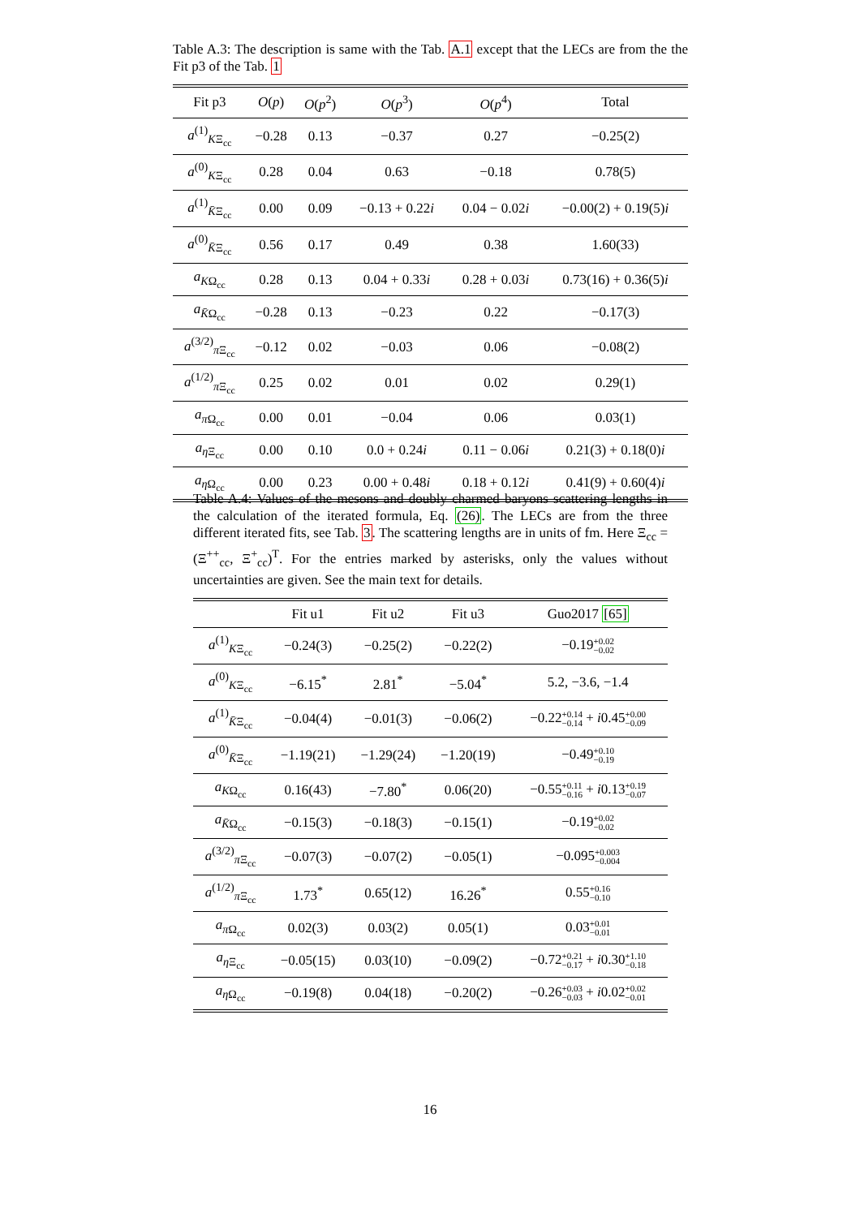Table A.3: The description is same with the Tab. A.1 except that the LECs are from the the Fit p3 of the Tab. 1
| Fit p3 | O ( p ) | O ( p<sup>2</sup>) | O ( p<sup>3</sup>) | O ( p<sup>4</sup>) | Total |
| --- | --- | --- | --- | --- | --- |
| a<sup>(1)</sup><sub>KΞ<sub>cc</sub></sub> | −0.28 | 0.13 | −0.37 | 0.27 | −0.25(2) |
| a<sup>(0)</sup><sub>KΞ<sub>cc</sub></sub> | 0.28 | 0.04 | 0.63 | −0.18 | 0.78(5) |
| a<sup>(1)</sup><sub>K̄Ξ<sub>cc</sub></sub> | 0.00 | 0.09 | −0.13 + 0.22 i | 0.04 − 0.02 i | −0.00(2) + 0.19(5) i |
| a<sup>(0)</sup><sub>K̄Ξ<sub>cc</sub></sub> | 0.56 | 0.17 | 0.49 | 0.38 | 1.60(33) |
| a<sub>KΩ<sub>cc</sub></sub> | 0.28 | 0.13 | 0.04 + 0.33 i | 0.28 + 0.03 i | 0.73(16) + 0.36(5) i |
| a<sub>K̄Ω<sub>cc</sub></sub> | −0.28 | 0.13 | −0.23 | 0.22 | −0.17(3) |
| a<sup>(3/2)</sup><sub>πΞ<sub>cc</sub></sub> | −0.12 | 0.02 | −0.03 | 0.06 | −0.08(2) |
| a<sup>(1/2)</sup><sub>πΞ<sub>cc</sub></sub> | 0.25 | 0.02 | 0.01 | 0.02 | 0.29(1) |
| a<sub>πΩ<sub>cc</sub></sub> | 0.00 | 0.01 | −0.04 | 0.06 | 0.03(1) |
| a<sub>ηΞ<sub>cc</sub></sub> | 0.00 | 0.10 | 0.0 + 0.24 i | 0.11 − 0.06 i | 0.21(3) + 0.18(0) i |
| a<sub>ηΩ<sub>cc</sub></sub> | 0.00 | 0.23 | 0.00 + 0.48 i | 0.18 + 0.12 i | 0.41(9) + 0.60(4) i |
Table A.4: Values of the mesons and doubly charmed baryons scattering lengths in the calculation of the iterated formula, Eq. (26). The LECs are from the three different iterated fits, see Tab. 3. The scattering lengths are in units of fm. Here Ξ<sub>cc</sub> = (Ξ<sup>++</sup><sub>cc</sub>, Ξ<sup>+</sup><sub>cc</sub>)<sup>T</sup>. For the entries marked by asterisks, only the values without uncertainties are given. See the main text for details.
| | Fit u1 | Fit u2 | Fit u3 | Guo2017 [65] |
| --- | --- | --- | --- | --- |
| a<sup>(1)</sup><sub>KΞ<sub>cc</sub></sub> | −0.24(3) | −0.25(2) | −0.22(2) | −0.19 +0.02 −0.02 |
| a<sup>(0)</sup><sub>KΞ<sub>cc</sub></sub> | −6.15<sup>*</sup> | 2.81<sup>*</sup> | −5.04<sup>*</sup> | 5.2, −3.6, −1.4 |
| a<sup>(1)</sup><sub>K̄Ξ<sub>cc</sub></sub> | −0.04(4) | −0.01(3) | −0.06(2) | −0.22 +0.14 −0.14 + i 0.45 +0.00 −0.09 |
| a<sup>(0)</sup><sub>K̄Ξ<sub>cc</sub></sub> | −1.19(21) | −1.29(24) | −1.20(19) | −0.49 +0.10 −0.19 |
| a<sub>KΩ<sub>cc</sub></sub> | 0.16(43) | −7.80<sup>*</sup> | 0.06(20) | −0.55 +0.11 −0.16 + i 0.13 +0.19 −0.07 |
| a<sub>K̄Ω<sub>cc</sub></sub> | −0.15(3) | −0.18(3) | −0.15(1) | −0.19 +0.02 −0.02 |
| a<sup>(3/2)</sup><sub>πΞ<sub>cc</sub></sub> | −0.07(3) | −0.07(2) | −0.05(1) | −0.095 +0.003 −0.004 |
| a<sup>(1/2)</sup><sub>πΞ<sub>cc</sub></sub> | 1.73<sup>*</sup> | 0.65(12) | 16.26<sup>*</sup> | 0.55 +0.16 −0.10 |
| a<sub>πΩ<sub>cc</sub></sub> | 0.02(3) | 0.03(2) | 0.05(1) | 0.03 +0.01 −0.01 |
| a<sub>ηΞ<sub>cc</sub></sub> | −0.05(15) | 0.03(10) | −0.09(2) | −0.72 +0.21 −0.17 + i 0.30 +1.10 −0.18 |
| a<sub>ηΩ<sub>cc</sub></sub> | −0.19(8) | 0.04(18) | −0.20(2) | −0.26 +0.03 −0.03 + i 0.02 +0.02 −0.01 |
16